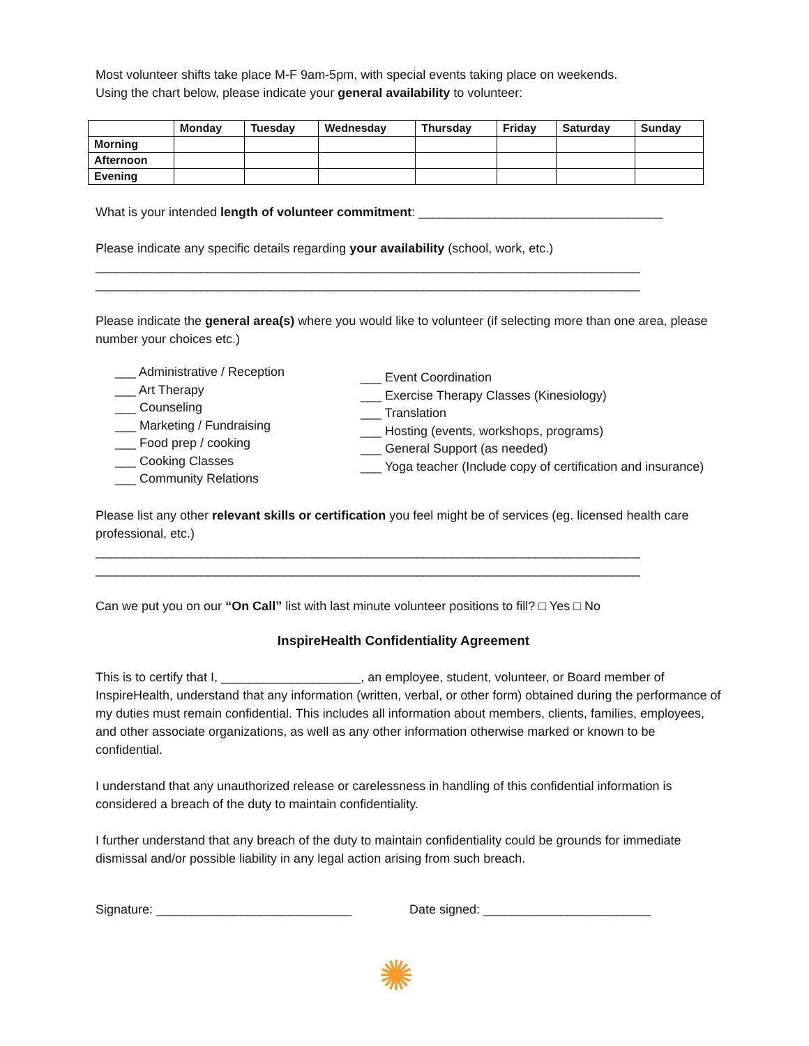Most volunteer shifts take place M-F 9am-5pm, with special events taking place on weekends.
Using the chart below, please indicate your general availability to volunteer:
| | Monday | Tuesday | Wednesday | Thursday | Friday | Saturday | Sunday |
| --- | --- | --- | --- | --- | --- | --- | --- |
| Morning | | | | | | | |
| Afternoon | | | | | | | |
| Evening | | | | | | | |
What is your intended length of volunteer commitment: ___________________________________
Please indicate any specific details regarding your availability (school, work, etc.)
______________________________________________________________________________
______________________________________________________________________________
Please indicate the general area(s) where you would like to volunteer (if selecting more than one area, please number your choices etc.)
___ Administrative / Reception
___ Art Therapy
___ Counseling
___ Marketing / Fundraising
___ Food prep / cooking
___ Cooking Classes
___ Community Relations
___ Event Coordination
___ Exercise Therapy Classes (Kinesiology)
___ Translation
___ Hosting (events, workshops, programs)
___ General Support (as needed)
___ Yoga teacher (Include copy of certification and insurance)
Please list any other relevant skills or certification you feel might be of services (eg. licensed health care professional, etc.)
______________________________________________________________________________
______________________________________________________________________________
Can we put you on our “On Call” list with last minute volunteer positions to fill? □ Yes □ No
InspireHealth Confidentiality Agreement
This is to certify that I, ____________________, an employee, student, volunteer, or Board member of InspireHealth, understand that any information (written, verbal, or other form) obtained during the performance of my duties must remain confidential. This includes all information about members, clients, families, employees, and other associate organizations, as well as any other information otherwise marked or known to be confidential.
I understand that any unauthorized release or carelessness in handling of this confidential information is considered a breach of the duty to maintain confidentiality.
I further understand that any breach of the duty to maintain confidentiality could be grounds for immediate dismissal and/or possible liability in any legal action arising from such breach.
Signature: ____________________________ Date signed: ________________________
✺